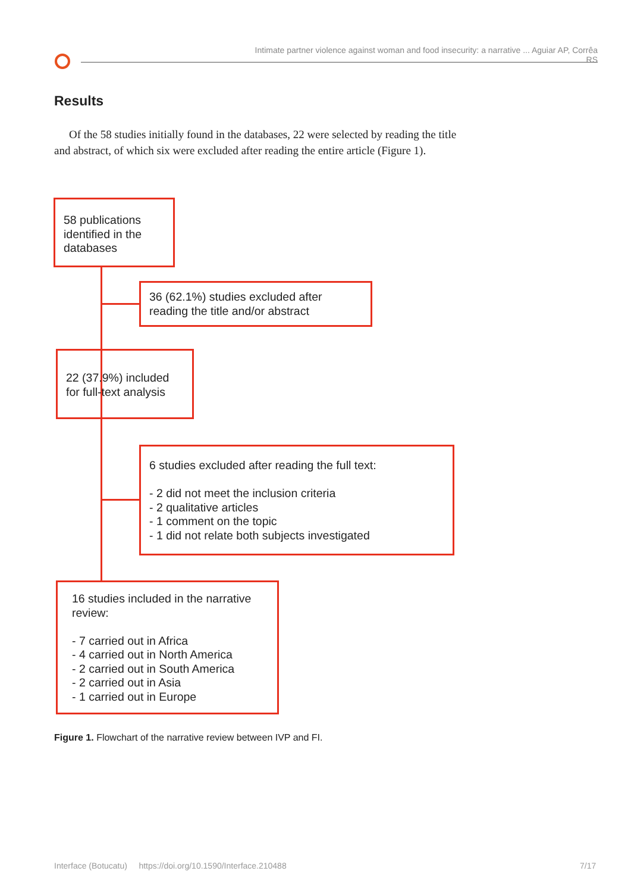Intimate partner violence against woman and food insecurity: a narrative ... Aguiar AP, Corrêa RS
Results
Of the 58 studies initially found in the databases, 22 were selected by reading the title and abstract, of which six were excluded after reading the entire article (Figure 1).
58 publications identified in the databases
36 (62.1%) studies excluded after reading the title and/or abstract
22 (37.9%) included for full-text analysis
6 studies excluded after reading the full text:
- 2 did not meet the inclusion criteria
- 2 qualitative articles
- 1 comment on the topic
- 1 did not relate both subjects investigated
16 studies included in the narrative review:
- 7 carried out in Africa
- 4 carried out in North America
- 2 carried out in South America
- 2 carried out in Asia
- 1 carried out in Europe
Figure 1. Flowchart of the narrative review between IVP and FI.
Interface (Botucatu) https://doi.org/10.1590/Interface.210488
7/17